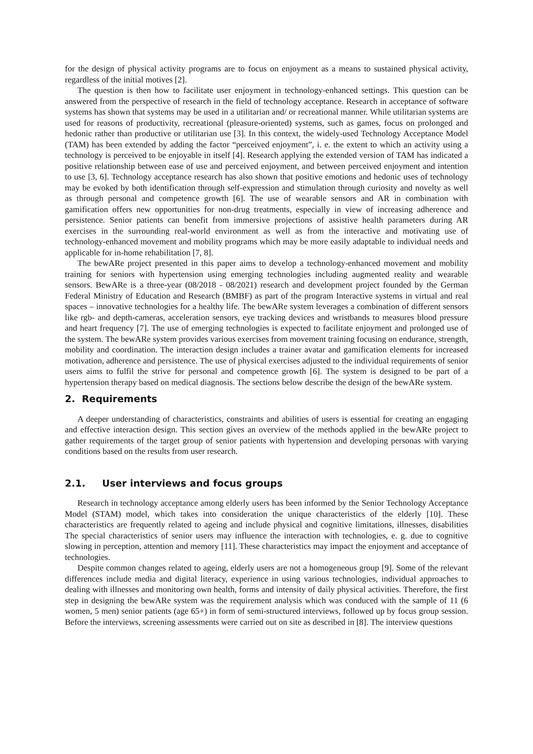for the design of physical activity programs are to focus on enjoyment as a means to sustained physical activity, regardless of the initial motives [2].
The question is then how to facilitate user enjoyment in technology-enhanced settings. This question can be answered from the perspective of research in the field of technology acceptance. Research in acceptance of software systems has shown that systems may be used in a utilitarian and/ or recreational manner. While utilitarian systems are used for reasons of productivity, recreational (pleasure-oriented) systems, such as games, focus on prolonged and hedonic rather than productive or utilitarian use [3]. In this context, the widely-used Technology Acceptance Model (TAM) has been extended by adding the factor “perceived enjoyment”, i. e. the extent to which an activity using a technology is perceived to be enjoyable in itself [4]. Research applying the extended version of TAM has indicated a positive relationship between ease of use and perceived enjoyment, and between perceived enjoyment and intention to use [3, 6]. Technology acceptance research has also shown that positive emotions and hedonic uses of technology may be evoked by both identification through self-expression and stimulation through curiosity and novelty as well as through personal and competence growth [6]. The use of wearable sensors and AR in combination with gamification offers new opportunities for non-drug treatments, especially in view of increasing adherence and persistence. Senior patients can benefit from immersive projections of assistive health parameters during AR exercises in the surrounding real-world environment as well as from the interactive and motivating use of technology-enhanced movement and mobility programs which may be more easily adaptable to individual needs and applicable for in-home rehabilitation [7, 8].
The bewARe project presented in this paper aims to develop a technology-enhanced movement and mobility training for seniors with hypertension using emerging technologies including augmented reality and wearable sensors. BewARe is a three-year (08/2018 - 08/2021) research and development project founded by the German Federal Ministry of Education and Research (BMBF) as part of the program Interactive systems in virtual and real spaces – innovative technologies for a healthy life. The bewARe system leverages a combination of different sensors like rgb- and depth-cameras, acceleration sensors, eye tracking devices and wristbands to measures blood pressure and heart frequency [7]. The use of emerging technologies is expected to facilitate enjoyment and prolonged use of the system. The bewARe system provides various exercises from movement training focusing on endurance, strength, mobility and coordination. The interaction design includes a trainer avatar and gamification elements for increased motivation, adherence and persistence. The use of physical exercises adjusted to the individual requirements of senior users aims to fulfil the strive for personal and competence growth [6]. The system is designed to be part of a hypertension therapy based on medical diagnosis. The sections below describe the design of the bewARe system.
2. Requirements
A deeper understanding of characteristics, constraints and abilities of users is essential for creating an engaging and effective interaction design. This section gives an overview of the methods applied in the bewARe project to gather requirements of the target group of senior patients with hypertension and developing personas with varying conditions based on the results from user research.
2.1. User interviews and focus groups
Research in technology acceptance among elderly users has been informed by the Senior Technology Acceptance Model (STAM) model, which takes into consideration the unique characteristics of the elderly [10]. These characteristics are frequently related to ageing and include physical and cognitive limitations, illnesses, disabilities The special characteristics of senior users may influence the interaction with technologies, e. g. due to cognitive slowing in perception, attention and memory [11]. These characteristics may impact the enjoyment and acceptance of technologies.
Despite common changes related to ageing, elderly users are not a homogeneous group [9]. Some of the relevant differences include media and digital literacy, experience in using various technologies, individual approaches to dealing with illnesses and monitoring own health, forms and intensity of daily physical activities. Therefore, the first step in designing the bewARe system was the requirement analysis which was conduced with the sample of 11 (6 women, 5 men) senior patients (age 65+) in form of semi-structured interviews, followed up by focus group session. Before the interviews, screening assessments were carried out on site as described in [8]. The interview questions